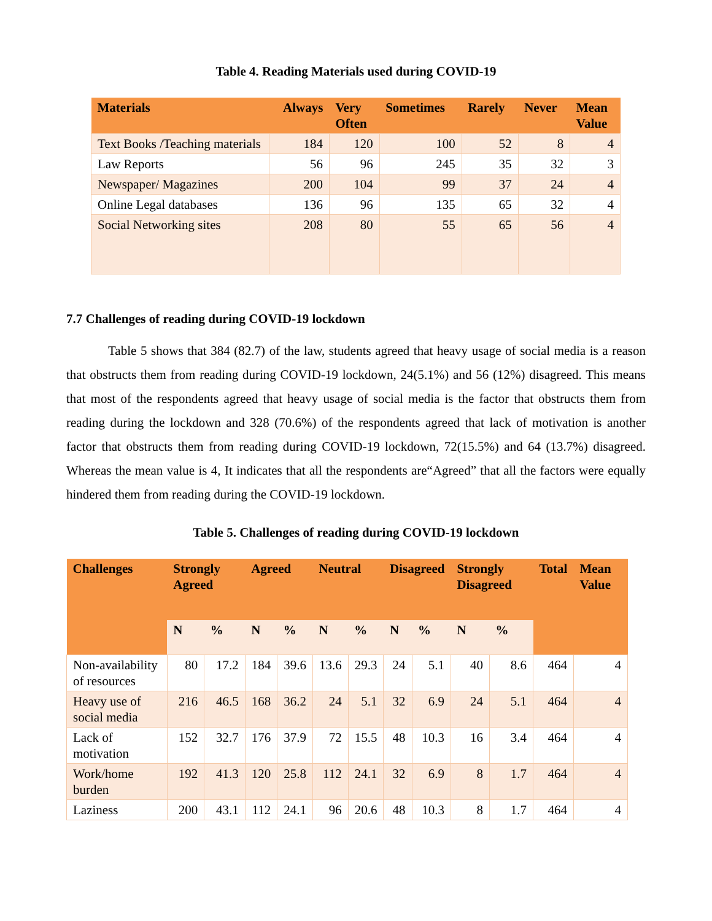Table 4. Reading Materials used during COVID-19
| Materials | Always | Very Often | Sometimes | Rarely | Never | Mean Value |
| --- | --- | --- | --- | --- | --- | --- |
| Text Books /Teaching materials | 184 | 120 | 100 | 52 | 8 | 4 |
| Law Reports | 56 | 96 | 245 | 35 | 32 | 3 |
| Newspaper/ Magazines | 200 | 104 | 99 | 37 | 24 | 4 |
| Online Legal databases | 136 | 96 | 135 | 65 | 32 | 4 |
| Social Networking sites | 208 | 80 | 55 | 65 | 56 | 4 |
7.7 Challenges of reading during COVID-19 lockdown
Table 5 shows that 384 (82.7) of the law, students agreed that heavy usage of social media is a reason that obstructs them from reading during COVID-19 lockdown, 24(5.1%) and 56 (12%) disagreed. This means that most of the respondents agreed that heavy usage of social media is the factor that obstructs them from reading during the lockdown and 328 (70.6%) of the respondents agreed that lack of motivation is another factor that obstructs them from reading during COVID-19 lockdown, 72(15.5%) and 64 (13.7%) disagreed. Whereas the mean value is 4, It indicates that all the respondents are“Agreed” that all the factors were equally hindered them from reading during the COVID-19 lockdown.
Table 5. Challenges of reading during COVID-19 lockdown
| Challenges | Strongly Agreed | | Agreed | | Neutral | | Disagreed | | Strongly Disagreed | | Total | Mean Value |
| --- | --- | --- | --- | --- | --- | --- | --- | --- | --- | --- | --- | --- |
| | N | % | N | % | N | % | N | % | N | % | | |
| Non-availability of resources | 80 | 17.2 | 184 | 39.6 | 13.6 | 29.3 | 24 | 5.1 | 40 | 8.6 | 464 | 4 |
| Heavy use of social media | 216 | 46.5 | 168 | 36.2 | 24 | 5.1 | 32 | 6.9 | 24 | 5.1 | 464 | 4 |
| Lack of motivation | 152 | 32.7 | 176 | 37.9 | 72 | 15.5 | 48 | 10.3 | 16 | 3.4 | 464 | 4 |
| Work/home burden | 192 | 41.3 | 120 | 25.8 | 112 | 24.1 | 32 | 6.9 | 8 | 1.7 | 464 | 4 |
| Laziness | 200 | 43.1 | 112 | 24.1 | 96 | 20.6 | 48 | 10.3 | 8 | 1.7 | 464 | 4 |